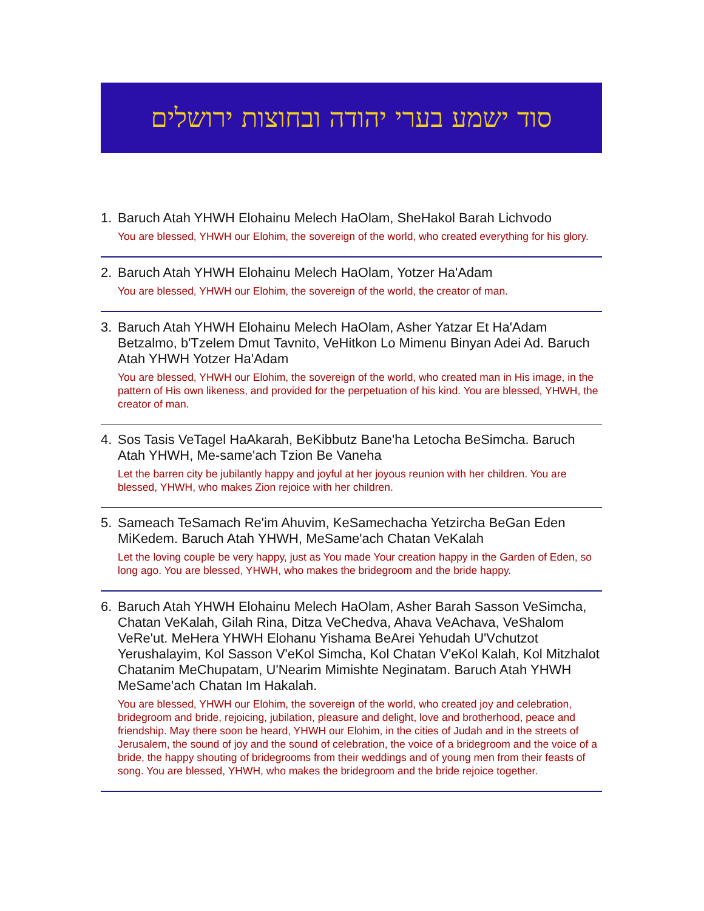סוד ישמע בערי יהודה ובחוצות ירושלים
1. Baruch Atah YHWH Elohainu Melech HaOlam, SheHakol Barah Lichvodo
You are blessed, YHWH our Elohim, the sovereign of the world, who created everything for his glory.
2. Baruch Atah YHWH Elohainu Melech HaOlam, Yotzer Ha'Adam
You are blessed, YHWH our Elohim, the sovereign of the world, the creator of man.
3. Baruch Atah YHWH Elohainu Melech HaOlam, Asher Yatzar Et Ha'Adam Betzalmo, b'Tzelem Dmut Tavnito, VeHitkon Lo Mimenu Binyan Adei Ad. Baruch Atah YHWH Yotzer Ha'Adam
You are blessed, YHWH our Elohim, the sovereign of the world, who created man in His image, in the pattern of His own likeness, and provided for the perpetuation of his kind. You are blessed, YHWH, the creator of man.
4. Sos Tasis VeTagel HaAkarah, BeKibbutz Bane'ha Letocha BeSimcha. Baruch Atah YHWH, Me-same'ach Tzion Be Vaneha
Let the barren city be jubilantly happy and joyful at her joyous reunion with her children. You are blessed, YHWH, who makes Zion rejoice with her children.
5. Sameach TeSamach Re'im Ahuvim, KeSamechacha Yetzircha BeGan Eden MiKedem. Baruch Atah YHWH, MeSame'ach Chatan VeKalah
Let the loving couple be very happy, just as You made Your creation happy in the Garden of Eden, so long ago. You are blessed, YHWH, who makes the bridegroom and the bride happy.
6. Baruch Atah YHWH Elohainu Melech HaOlam, Asher Barah Sasson VeSimcha, Chatan VeKalah, Gilah Rina, Ditza VeChedva, Ahava VeAchava, VeShalom VeRe'ut. MeHera YHWH Elohanu Yishama BeArei Yehudah U'Vchutzot Yerushalayim, Kol Sasson V'eKol Simcha, Kol Chatan V'eKol Kalah, Kol Mitzhalot Chatanim MeChupatam, U'Nearim Mimishte Neginatam. Baruch Atah YHWH MeSame'ach Chatan Im Hakalah.
You are blessed, YHWH our Elohim, the sovereign of the world, who created joy and celebration, bridegroom and bride, rejoicing, jubilation, pleasure and delight, love and brotherhood, peace and friendship. May there soon be heard, YHWH our Elohim, in the cities of Judah and in the streets of Jerusalem, the sound of joy and the sound of celebration, the voice of a bridegroom and the voice of a bride, the happy shouting of bridegrooms from their weddings and of young men from their feasts of song. You are blessed, YHWH, who makes the bridegroom and the bride rejoice together.